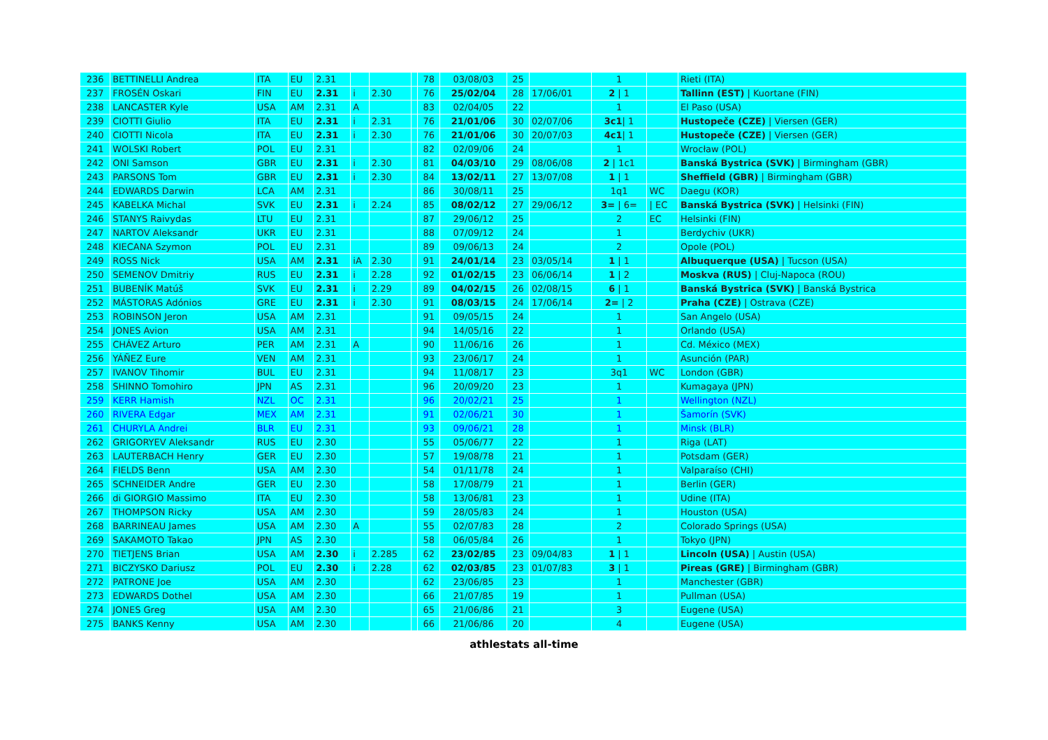| 236 | BETTINELLI Andrea | ITA | EU | 2.31 | | | | 78 | 03/08/03 | 25 | | 1 | | Rieti (ITA) |
| 237 | FROSÉN Oskari | FIN | EU | 2.31 | i | 2.30 | | 76 | 25/02/04 | 28 | 17/06/01 | 2 / 1 | | Tallinn (EST) / Kuortane (FIN) |
| 238 | LANCASTER Kyle | USA | AM | 2.31 | A | | | 83 | 02/04/05 | 22 | | 1 | | El Paso (USA) |
| 239 | CIOTTI Giulio | ITA | EU | 2.31 | i | 2.31 | | 76 | 21/01/06 | 30 | 02/07/06 | 3c1 / 1 | | Hustopeče (CZE) / Viersen (GER) |
| 240 | CIOTTI Nicola | ITA | EU | 2.31 | i | 2.30 | | 76 | 21/01/06 | 30 | 20/07/03 | 4c1 / 1 | | Hustopeče (CZE) / Viersen (GER) |
| 241 | WOLSKI Robert | POL | EU | 2.31 | | | | 82 | 02/09/06 | 24 | | 1 | | Wrocław (POL) |
| 242 | ONI Samson | GBR | EU | 2.31 | i | 2.30 | | 81 | 04/03/10 | 29 | 08/06/08 | 2 / 1c1 | | Banská Bystrica (SVK) / Birmingham (GBR) |
| 243 | PARSONS Tom | GBR | EU | 2.31 | i | 2.30 | | 84 | 13/02/11 | 27 | 13/07/08 | 1 / 1 | | Sheffield (GBR) / Birmingham (GBR) |
| 244 | EDWARDS Darwin | LCA | AM | 2.31 | | | | 86 | 30/08/11 | 25 | | 1q1 | WC | Daegu (KOR) |
| 245 | KABELKA Michal | SVK | EU | 2.31 | i | 2.24 | | 85 | 08/02/12 | 27 | 29/06/12 | 3= / 6= | / EC | Banská Bystrica (SVK) / Helsinki (FIN) |
| 246 | STANYS Raivydas | LTU | EU | 2.31 | | | | 87 | 29/06/12 | 25 | | 2 | EC | Helsinki (FIN) |
| 247 | NARTOV Aleksandr | UKR | EU | 2.31 | | | | 88 | 07/09/12 | 24 | | 1 | | Berdychiv (UKR) |
| 248 | KIECANA Szymon | POL | EU | 2.31 | | | | 89 | 09/06/13 | 24 | | 2 | | Opole (POL) |
| 249 | ROSS Nick | USA | AM | 2.31 | iA | 2.30 | | 91 | 24/01/14 | 23 | 03/05/14 | 1 / 1 | | Albuquerque (USA) / Tucson (USA) |
| 250 | SEMENOV Dmitriy | RUS | EU | 2.31 | i | 2.28 | | 92 | 01/02/15 | 23 | 06/06/14 | 1 / 2 | | Moskva (RUS) / Cluj-Napoca (ROU) |
| 251 | BUBENÍK Matúš | SVK | EU | 2.31 | i | 2.29 | | 89 | 04/02/15 | 26 | 02/08/15 | 6 / 1 | | Banská Bystrica (SVK) / Banská Bystrica |
| 252 | MÁSTORAS Adónios | GRE | EU | 2.31 | i | 2.30 | | 91 | 08/03/15 | 24 | 17/06/14 | 2= / 2 | | Praha (CZE) / Ostrava (CZE) |
| 253 | ROBINSON Jeron | USA | AM | 2.31 | | | | 91 | 09/05/15 | 24 | | 1 | | San Angelo (USA) |
| 254 | JONES Avion | USA | AM | 2.31 | | | | 94 | 14/05/16 | 22 | | 1 | | Orlando (USA) |
| 255 | CHÁVEZ Arturo | PER | AM | 2.31 | A | | | 90 | 11/06/16 | 26 | | 1 | | Cd. México (MEX) |
| 256 | YÁÑEZ Eure | VEN | AM | 2.31 | | | | 93 | 23/06/17 | 24 | | 1 | | Asunción (PAR) |
| 257 | IVANOV Tihomir | BUL | EU | 2.31 | | | | 94 | 11/08/17 | 23 | | 3q1 | WC | London (GBR) |
| 258 | SHINNO Tomohiro | JPN | AS | 2.31 | | | | 96 | 20/09/20 | 23 | | 1 | | Kumagaya (JPN) |
| 259 | KERR Hamish | NZL | OC | 2.31 | | | | 96 | 20/02/21 | 25 | | 1 | | Wellington (NZL) |
| 260 | RIVERA Edgar | MEX | AM | 2.31 | | | | 91 | 02/06/21 | 30 | | 1 | | Šamorín (SVK) |
| 261 | CHURYLA Andrei | BLR | EU | 2.31 | | | | 93 | 09/06/21 | 28 | | 1 | | Minsk (BLR) |
| 262 | GRIGORYEV Aleksandr | RUS | EU | 2.30 | | | | 55 | 05/06/77 | 22 | | 1 | | Riga (LAT) |
| 263 | LAUTERBACH Henry | GER | EU | 2.30 | | | | 57 | 19/08/78 | 21 | | 1 | | Potsdam (GER) |
| 264 | FIELDS Benn | USA | AM | 2.30 | | | | 54 | 01/11/78 | 24 | | 1 | | Valparaíso (CHI) |
| 265 | SCHNEIDER Andre | GER | EU | 2.30 | | | | 58 | 17/08/79 | 21 | | 1 | | Berlin (GER) |
| 266 | di GIORGIO Massimo | ITA | EU | 2.30 | | | | 58 | 13/06/81 | 23 | | 1 | | Udine (ITA) |
| 267 | THOMPSON Ricky | USA | AM | 2.30 | | | | 59 | 28/05/83 | 24 | | 1 | | Houston (USA) |
| 268 | BARRINEAU James | USA | AM | 2.30 | A | | | 55 | 02/07/83 | 28 | | 2 | | Colorado Springs (USA) |
| 269 | SAKAMOTO Takao | JPN | AS | 2.30 | | | | 58 | 06/05/84 | 26 | | 1 | | Tokyo (JPN) |
| 270 | TIETJENS Brian | USA | AM | 2.30 | i | 2.285 | | 62 | 23/02/85 | 23 | 09/04/83 | 1 / 1 | | Lincoln (USA) / Austin (USA) |
| 271 | BICZYSKO Dariusz | POL | EU | 2.30 | i | 2.28 | | 62 | 02/03/85 | 23 | 01/07/83 | 3 / 1 | | Pireas (GRE) / Birmingham (GBR) |
| 272 | PATRONE Joe | USA | AM | 2.30 | | | | 62 | 23/06/85 | 23 | | 1 | | Manchester (GBR) |
| 273 | EDWARDS Dothel | USA | AM | 2.30 | | | | 66 | 21/07/85 | 19 | | 1 | | Pullman (USA) |
| 274 | JONES Greg | USA | AM | 2.30 | | | | 65 | 21/06/86 | 21 | | 3 | | Eugene (USA) |
| 275 | BANKS Kenny | USA | AM | 2.30 | | | | 66 | 21/06/86 | 20 | | 4 | | Eugene (USA) |
athlestats all-time